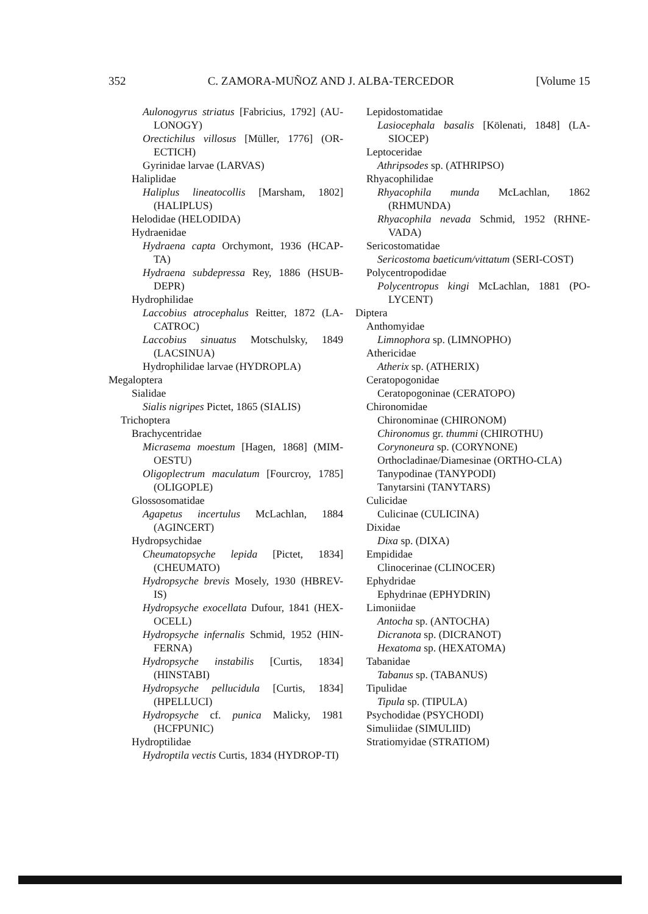352 C. ZAMORA-MUÑOZ AND J. ALBA-TERCEDOR [Volume 15
Aulonogyrus striatus [Fabricius, 1792] (AU-LONOGY)
Orectichilus villosus [Müller, 1776] (OR-ECTICH)
Gyrinidae larvae (LARVAS)
Haliplidae
Haliplus lineatocollis [Marsham, 1802] (HALIPLUS)
Helodidae (HELODIDA)
Hydraenidae
Hydraena capta Orchymont, 1936 (HCAP-TA)
Hydraena subdepressa Rey, 1886 (HSUB-DEPR)
Hydrophilidae
Laccobius atrocephalus Reitter, 1872 (LA-CATROC)
Laccobius sinuatus Motschulsky, 1849 (LACSINUA)
Hydrophilidae larvae (HYDROPLA)
Megaloptera
Sialidae
Sialis nigripes Pictet, 1865 (SIALIS)
Trichoptera
Brachycentridae
Micrasema moestum [Hagen, 1868] (MIM-OESTU)
Oligoplectrum maculatum [Fourcroy, 1785] (OLIGOPLE)
Glossosomatidae
Agapetus incertulus McLachlan, 1884 (AGINCERT)
Hydropsychidae
Cheumatopsyche lepida [Pictet, 1834] (CHEUMATO)
Hydropsyche brevis Mosely, 1930 (HBREV-IS)
Hydropsyche exocellata Dufour, 1841 (HEX-OCELL)
Hydropsyche infernalis Schmid, 1952 (HIN-FERNA)
Hydropsyche instabilis [Curtis, 1834] (HINSTABI)
Hydropsyche pellucidula [Curtis, 1834] (HPELLUCI)
Hydropsyche cf. punica Malicky, 1981 (HCFPUNIC)
Hydroptilidae
Hydroptila vectis Curtis, 1834 (HYDROP-TI)
Lepidostomatidae
Lasiocephala basalis [Kölenati, 1848] (LA-SIOCEP)
Leptoceridae
Athripsodes sp. (ATHRIPSO)
Rhyacophilidae
Rhyacophila munda McLachlan, 1862 (RHMUNDA)
Rhyacophila nevada Schmid, 1952 (RHNE-VADA)
Sericostomatidae
Sericostoma baeticum/vittatum (SERI-COST)
Polycentropodidae
Polycentropus kingi McLachlan, 1881 (PO-LYCENT)
Diptera
Anthomyidae
Limnophora sp. (LIMNOPHO)
Athericidae
Atherix sp. (ATHERIX)
Ceratopogonidae
Ceratopogoninae (CERATOPO)
Chironomidae
Chironominae (CHIRONOM)
Chironomus gr. thummi (CHIROTHU)
Corynoneura sp. (CORYNONE)
Orthocladinae/Diamesinae (ORTHO-CLA)
Tanypodinae (TANYPODI)
Tanytarsini (TANYTARS)
Culicidae
Culicinae (CULICINA)
Dixidae
Dixa sp. (DIXA)
Empididae
Clinocerinae (CLINOCER)
Ephydridae
Ephydrinae (EPHYDRIN)
Limoniidae
Antocha sp. (ANTOCHA)
Dicranota sp. (DICRANOT)
Hexatoma sp. (HEXATOMA)
Tabanidae
Tabanus sp. (TABANUS)
Tipulidae
Tipula sp. (TIPULA)
Psychodidae (PSYCHODI)
Simuliidae (SIMULIID)
Stratiomyidae (STRATIOM)